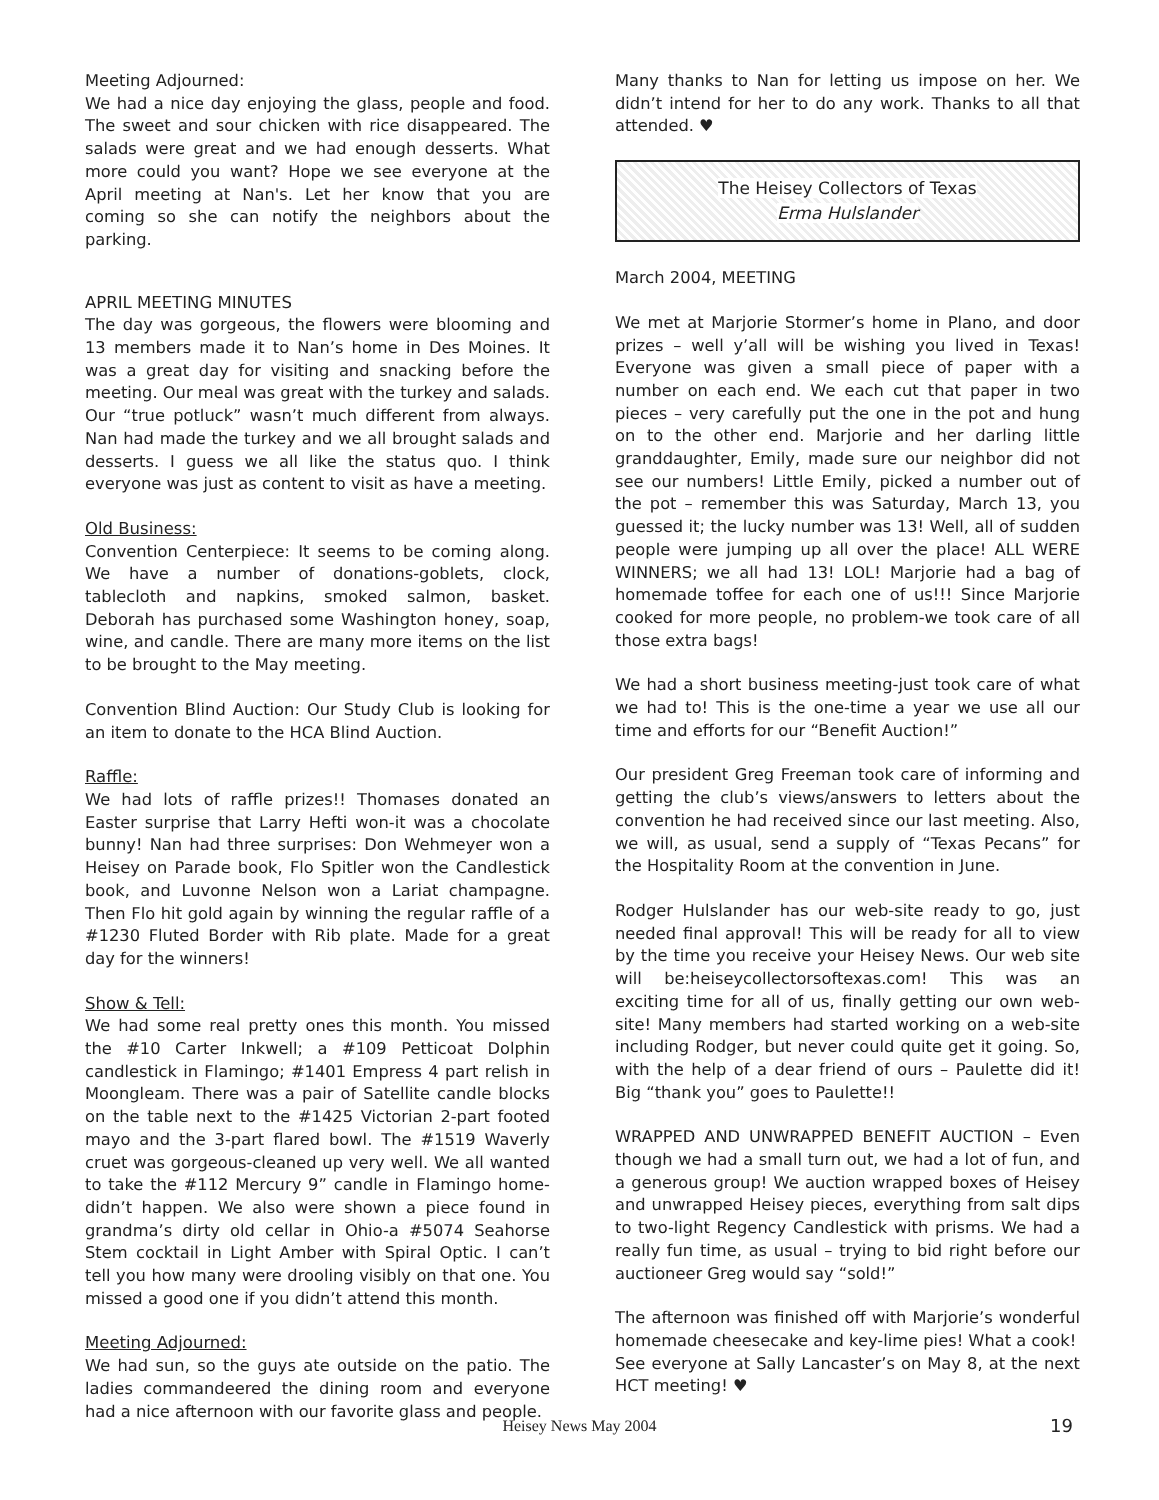Meeting Adjourned:
We had a nice day enjoying the glass, people and food. The sweet and sour chicken with rice disappeared. The salads were great and we had enough desserts. What more could you want? Hope we see everyone at the April meeting at Nan's. Let her know that you are coming so she can notify the neighbors about the parking.
APRIL MEETING MINUTES
The day was gorgeous, the flowers were blooming and 13 members made it to Nan’s home in Des Moines. It was a great day for visiting and snacking before the meeting. Our meal was great with the turkey and salads. Our “true potluck” wasn’t much different from always. Nan had made the turkey and we all brought salads and desserts. I guess we all like the status quo. I think everyone was just as content to visit as have a meeting.
Old Business:
Convention Centerpiece: It seems to be coming along. We have a number of donations-goblets, clock, tablecloth and napkins, smoked salmon, basket. Deborah has purchased some Washington honey, soap, wine, and candle. There are many more items on the list to be brought to the May meeting.
Convention Blind Auction: Our Study Club is looking for an item to donate to the HCA Blind Auction.
Raffle:
We had lots of raffle prizes!! Thomases donated an Easter surprise that Larry Hefti won-it was a chocolate bunny! Nan had three surprises: Don Wehmeyer won a Heisey on Parade book, Flo Spitler won the Candlestick book, and Luvonne Nelson won a Lariat champagne. Then Flo hit gold again by winning the regular raffle of a #1230 Fluted Border with Rib plate. Made for a great day for the winners!
Show & Tell:
We had some real pretty ones this month. You missed the #10 Carter Inkwell; a #109 Petticoat Dolphin candlestick in Flamingo; #1401 Empress 4 part relish in Moongleam. There was a pair of Satellite candle blocks on the table next to the #1425 Victorian 2-part footed mayo and the 3-part flared bowl. The #1519 Waverly cruet was gorgeous-cleaned up very well. We all wanted to take the #112 Mercury 9” candle in Flamingo home-didn’t happen. We also were shown a piece found in grandma’s dirty old cellar in Ohio-a #5074 Seahorse Stem cocktail in Light Amber with Spiral Optic. I can’t tell you how many were drooling visibly on that one. You missed a good one if you didn’t attend this month.
Meeting Adjourned:
We had sun, so the guys ate outside on the patio. The ladies commandeered the dining room and everyone had a nice afternoon with our favorite glass and people.
Many thanks to Nan for letting us impose on her. We didn’t intend for her to do any work. Thanks to all that attended. ♥
The Heisey Collectors of Texas
Erma Hulslander
March 2004, MEETING
We met at Marjorie Stormer’s home in Plano, and door prizes – well y’all will be wishing you lived in Texas! Everyone was given a small piece of paper with a number on each end. We each cut that paper in two pieces – very carefully put the one in the pot and hung on to the other end. Marjorie and her darling little granddaughter, Emily, made sure our neighbor did not see our numbers! Little Emily, picked a number out of the pot – remember this was Saturday, March 13, you guessed it; the lucky number was 13! Well, all of sudden people were jumping up all over the place! ALL WERE WINNERS; we all had 13! LOL! Marjorie had a bag of homemade toffee for each one of us!!! Since Marjorie cooked for more people, no problem-we took care of all those extra bags!
We had a short business meeting-just took care of what we had to! This is the one-time a year we use all our time and efforts for our “Benefit Auction!”
Our president Greg Freeman took care of informing and getting the club’s views/answers to letters about the convention he had received since our last meeting. Also, we will, as usual, send a supply of “Texas Pecans” for the Hospitality Room at the convention in June.
Rodger Hulslander has our web-site ready to go, just needed final approval! This will be ready for all to view by the time you receive your Heisey News. Our web site will be:heiseycollectorsoftexas.com! This was an exciting time for all of us, finally getting our own web-site! Many members had started working on a web-site including Rodger, but never could quite get it going. So, with the help of a dear friend of ours – Paulette did it! Big “thank you” goes to Paulette!!
WRAPPED AND UNWRAPPED BENEFIT AUCTION – Even though we had a small turn out, we had a lot of fun, and a generous group! We auction wrapped boxes of Heisey and unwrapped Heisey pieces, everything from salt dips to two-light Regency Candlestick with prisms. We had a really fun time, as usual – trying to bid right before our auctioneer Greg would say “sold!”
The afternoon was finished off with Marjorie’s wonderful homemade cheesecake and key-lime pies! What a cook!
See everyone at Sally Lancaster’s on May 8, at the next HCT meeting! ♥
Heisey News May 2004 19